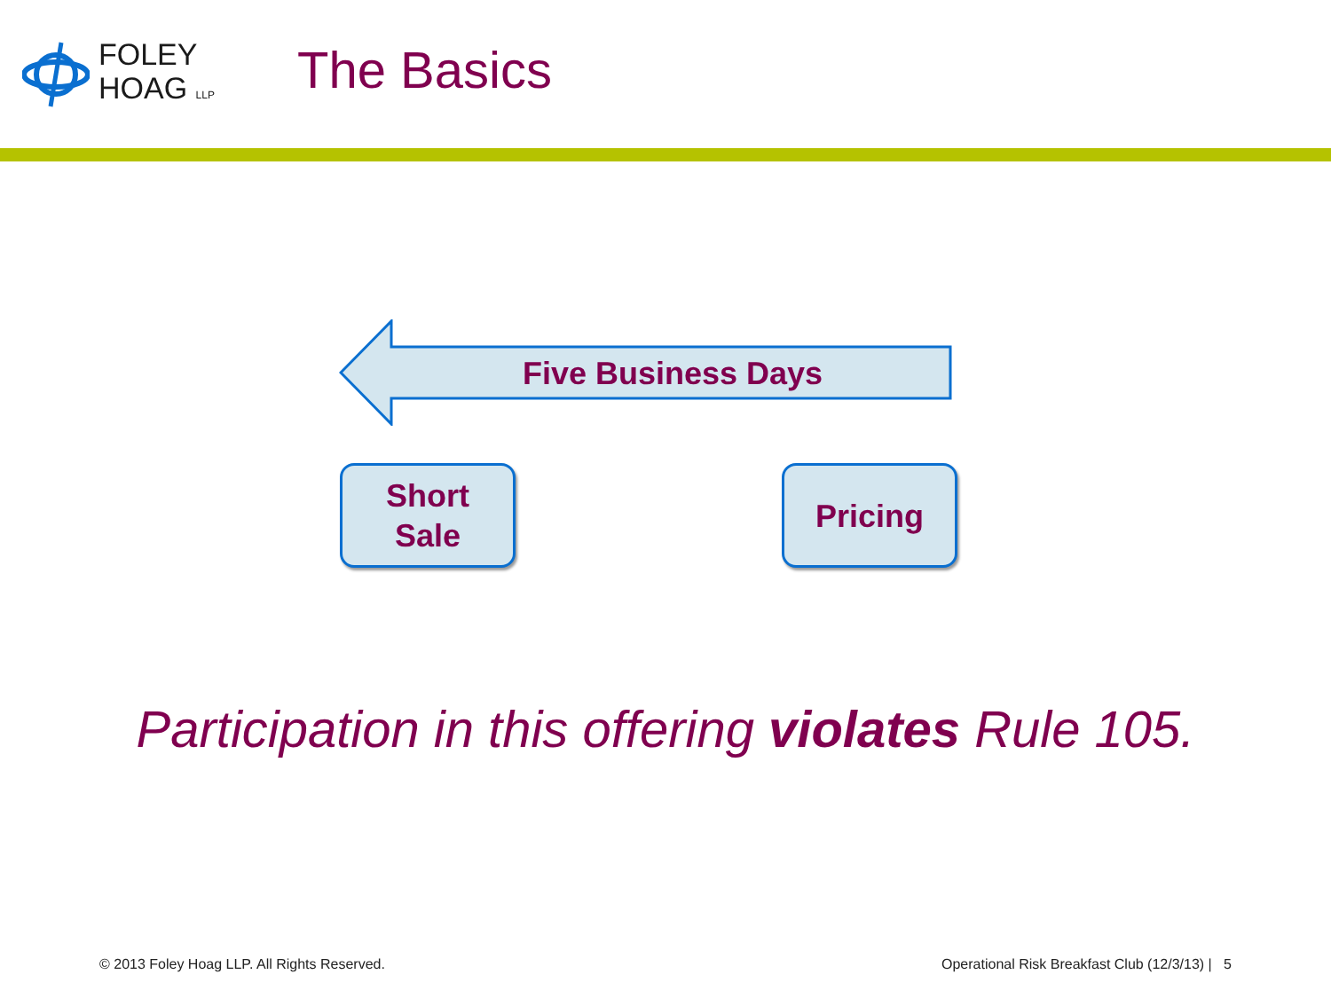FOLEY
HOAG LLP
The Basics
Five Business Days
Short
Sale
Pricing
Participation in this offering violates Rule 105.
© 2013 Foley Hoag LLP. All Rights Reserved. Operational Risk Breakfast Club (12/3/13) | 5